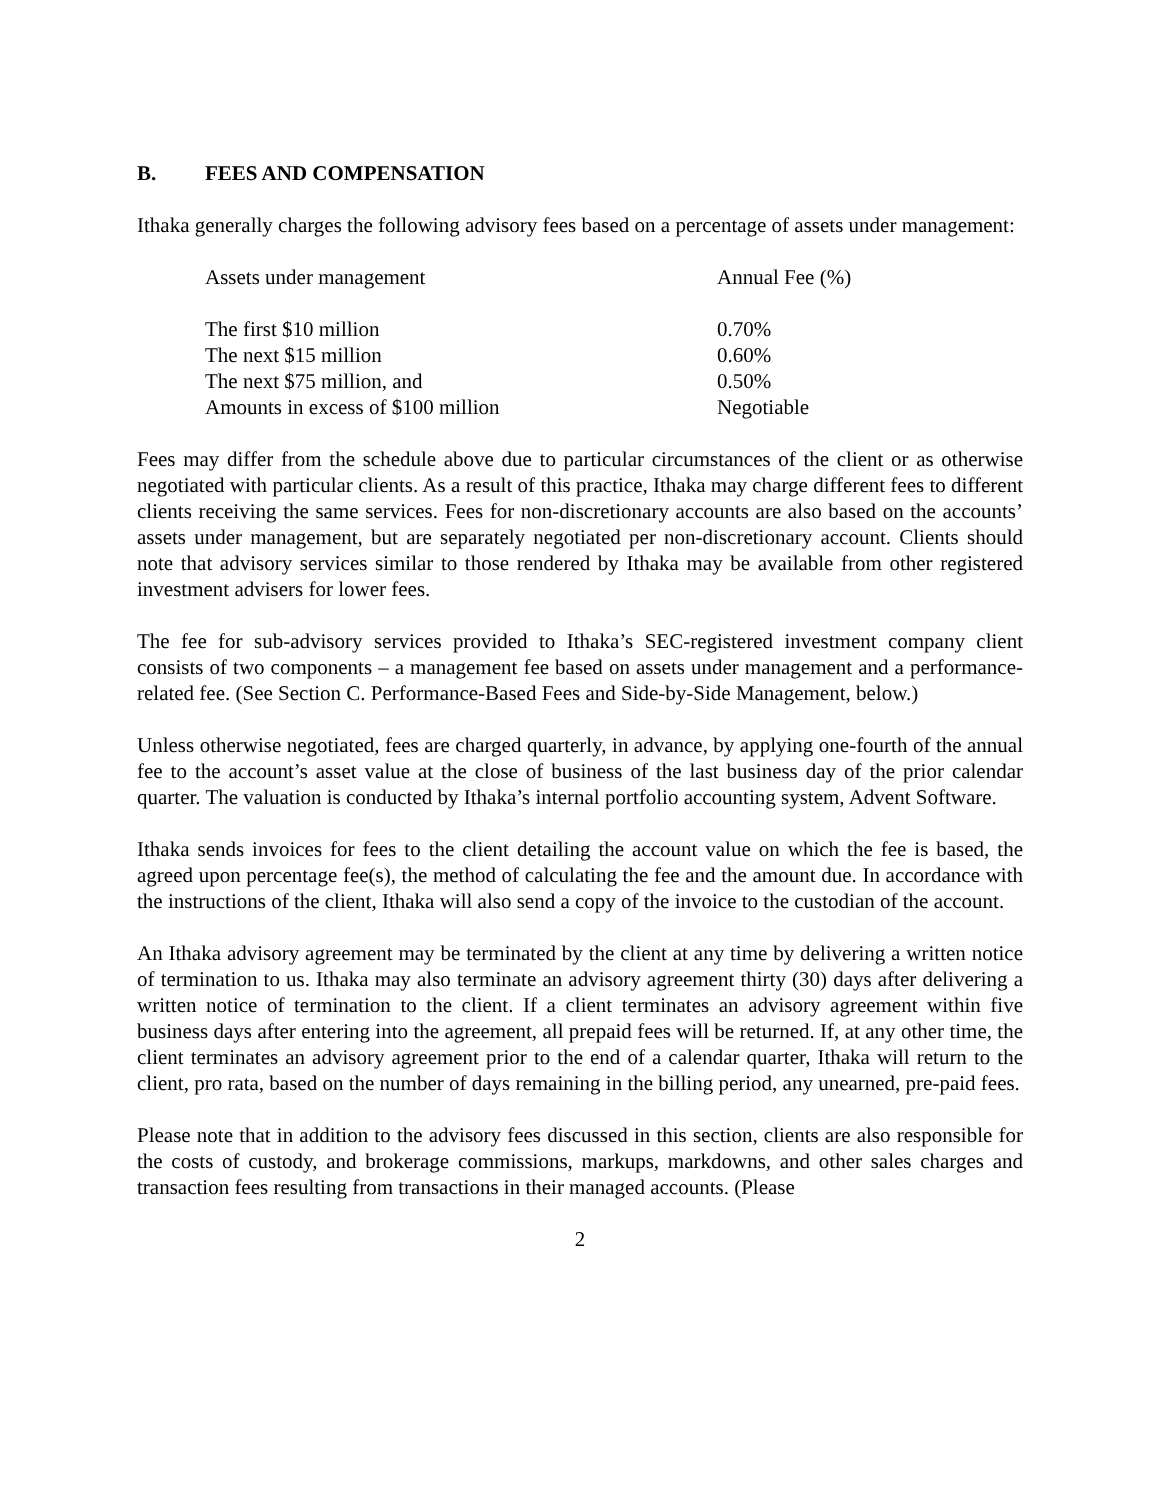B. FEES AND COMPENSATION
Ithaka generally charges the following advisory fees based on a percentage of assets under management:
| Assets under management | Annual Fee (%) |
| --- | --- |
| The first $10 million | 0.70% |
| The next $15 million | 0.60% |
| The next $75 million, and | 0.50% |
| Amounts in excess of $100 million | Negotiable |
Fees may differ from the schedule above due to particular circumstances of the client or as otherwise negotiated with particular clients. As a result of this practice, Ithaka may charge different fees to different clients receiving the same services. Fees for non-discretionary accounts are also based on the accounts’ assets under management, but are separately negotiated per non-discretionary account. Clients should note that advisory services similar to those rendered by Ithaka may be available from other registered investment advisers for lower fees.
The fee for sub-advisory services provided to Ithaka’s SEC-registered investment company client consists of two components – a management fee based on assets under management and a performance-related fee. (See Section C. Performance-Based Fees and Side-by-Side Management, below.)
Unless otherwise negotiated, fees are charged quarterly, in advance, by applying one-fourth of the annual fee to the account’s asset value at the close of business of the last business day of the prior calendar quarter. The valuation is conducted by Ithaka’s internal portfolio accounting system, Advent Software.
Ithaka sends invoices for fees to the client detailing the account value on which the fee is based, the agreed upon percentage fee(s), the method of calculating the fee and the amount due. In accordance with the instructions of the client, Ithaka will also send a copy of the invoice to the custodian of the account.
An Ithaka advisory agreement may be terminated by the client at any time by delivering a written notice of termination to us. Ithaka may also terminate an advisory agreement thirty (30) days after delivering a written notice of termination to the client. If a client terminates an advisory agreement within five business days after entering into the agreement, all prepaid fees will be returned. If, at any other time, the client terminates an advisory agreement prior to the end of a calendar quarter, Ithaka will return to the client, pro rata, based on the number of days remaining in the billing period, any unearned, pre-paid fees.
Please note that in addition to the advisory fees discussed in this section, clients are also responsible for the costs of custody, and brokerage commissions, markups, markdowns, and other sales charges and transaction fees resulting from transactions in their managed accounts. (Please
2